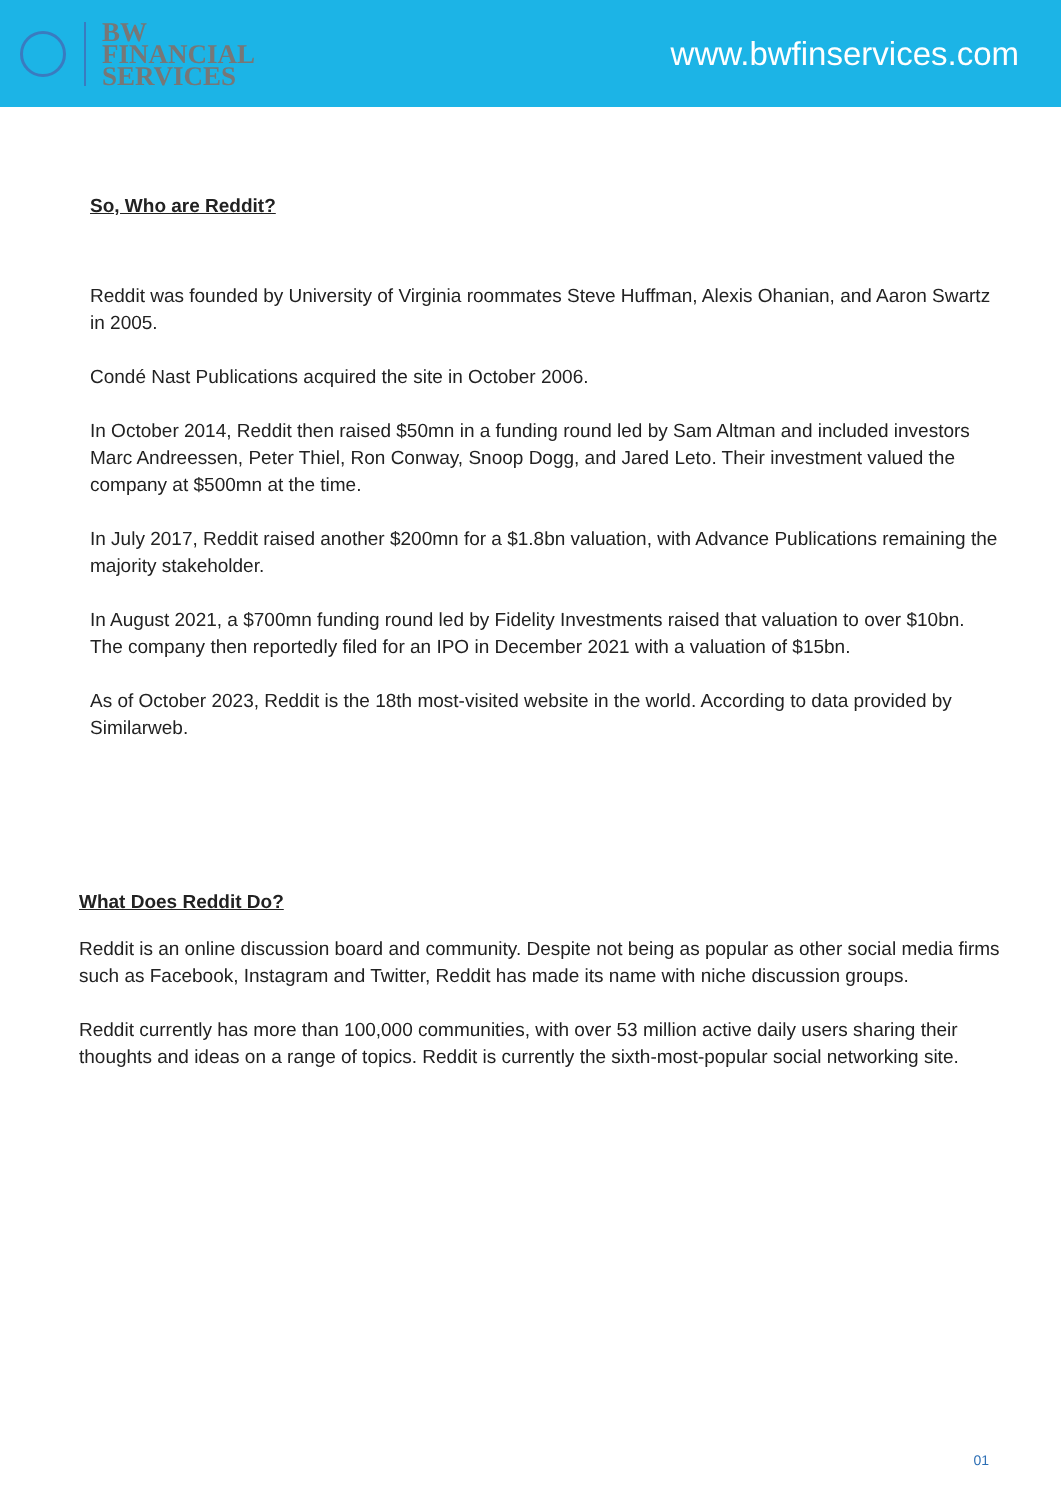BW
FINANCIAL
SERVICES
www.bwfinservices.com
So, Who are Reddit?
Reddit was founded by University of Virginia roommates Steve Huffman, Alexis Ohanian, and Aaron Swartz in 2005.
Condé Nast Publications acquired the site in October 2006.
In October 2014, Reddit then raised $50mn in a funding round led by Sam Altman and included investors Marc Andreessen, Peter Thiel, Ron Conway, Snoop Dogg, and Jared Leto. Their investment valued the company at $500mn at the time.
In July 2017, Reddit raised another $200mn for a $1.8bn valuation, with Advance Publications remaining the majority stakeholder.
In August 2021, a $700mn funding round led by Fidelity Investments raised that valuation to over $10bn. The company then reportedly filed for an IPO in December 2021 with a valuation of $15bn.
As of October 2023, Reddit is the 18th most-visited website in the world. According to data provided by Similarweb.
What Does Reddit Do?
Reddit is an online discussion board and community. Despite not being as popular as other social media firms such as Facebook, Instagram and Twitter, Reddit has made its name with niche discussion groups.
Reddit currently has more than 100,000 communities, with over 53 million active daily users sharing their thoughts and ideas on a range of topics. Reddit is currently the sixth-most-popular social networking site.
01